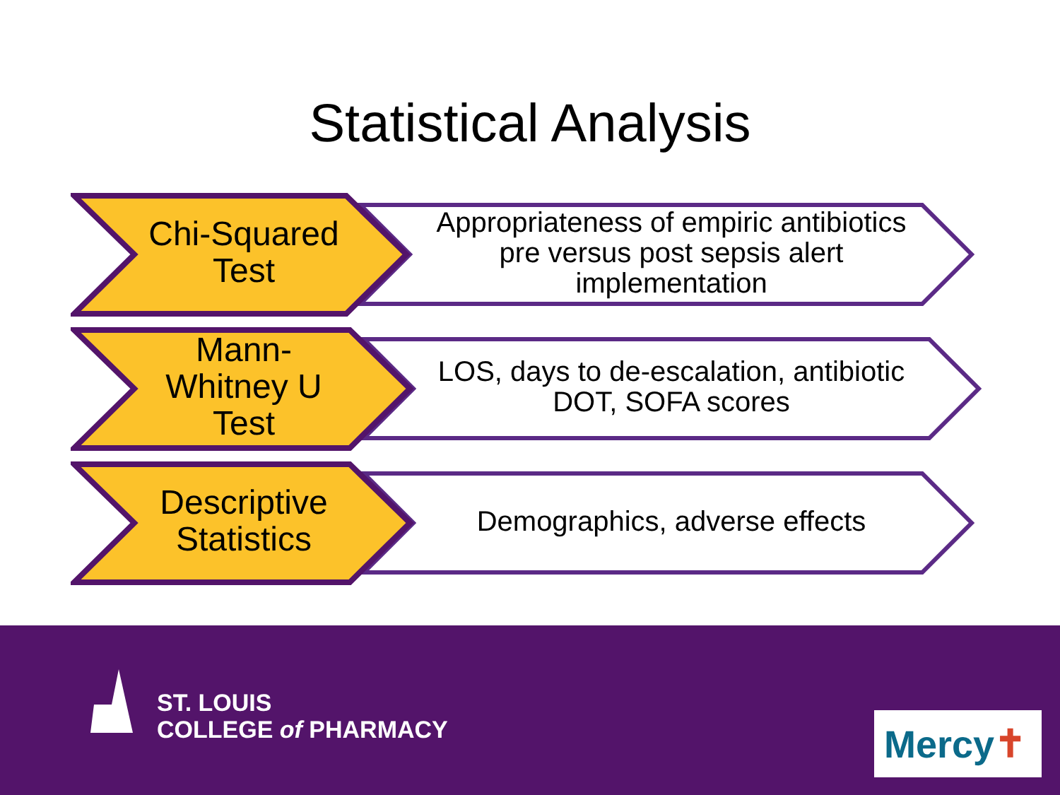Statistical Analysis
Chi-Squared
Test
Appropriateness of empiric antibiotics pre versus post sepsis alert implementation
Mann-
Whitney U
Test
LOS, days to de-escalation, antibiotic DOT, SOFA scores
Descriptive
Statistics
Demographics, adverse effects
ST. LOUIS
COLLEGE of PHARMACY
Mercy ✝